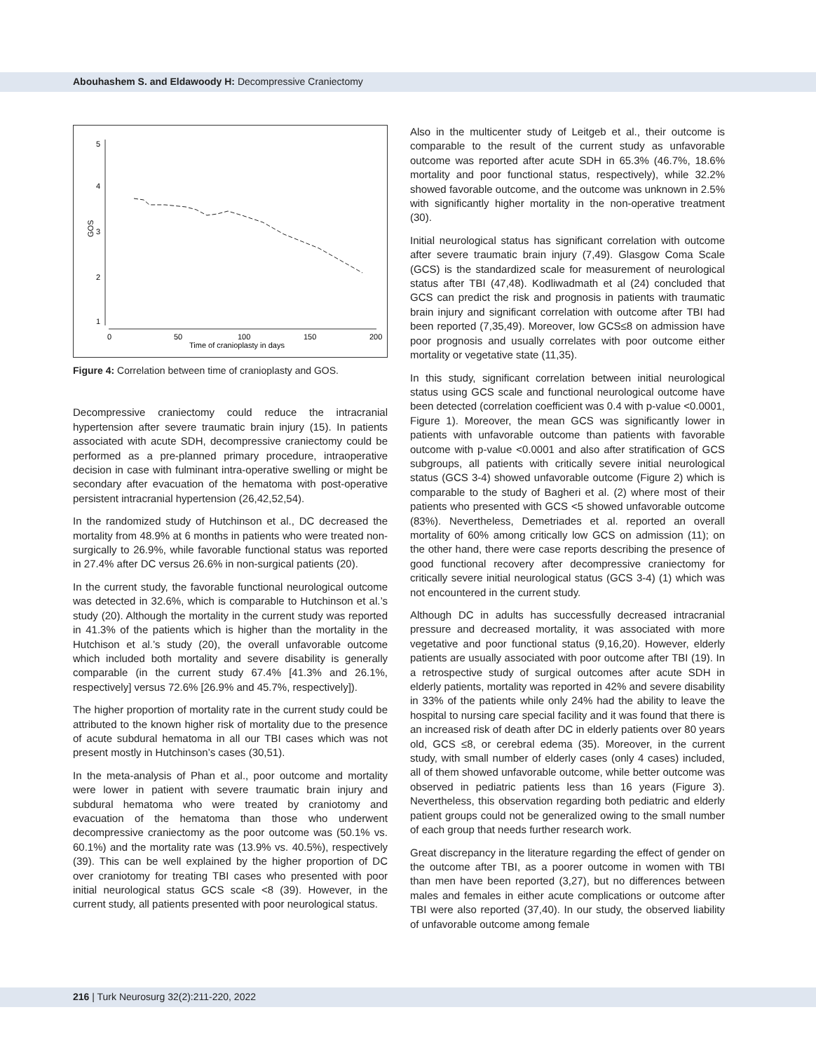Abouhashem S. and Eldawoody H: Decompressive Craniectomy
5
4
3
2
1
GOS
0
50
100
150
200
Time of cranioplasty in days
Figure 4: Correlation between time of cranioplasty and GOS.
Decompressive craniectomy could reduce the intracranial hypertension after severe traumatic brain injury (15). In patients associated with acute SDH, decompressive craniectomy could be performed as a pre-planned primary procedure, intraoperative decision in case with fulminant intra-operative swelling or might be secondary after evacuation of the hematoma with post-operative persistent intracranial hypertension (26,42,52,54).
In the randomized study of Hutchinson et al., DC decreased the mortality from 48.9% at 6 months in patients who were treated non-surgically to 26.9%, while favorable functional status was reported in 27.4% after DC versus 26.6% in non-surgical patients (20).
In the current study, the favorable functional neurological outcome was detected in 32.6%, which is comparable to Hutchinson et al.’s study (20). Although the mortality in the current study was reported in 41.3% of the patients which is higher than the mortality in the Hutchison et al.’s study (20), the overall unfavorable outcome which included both mortality and severe disability is generally comparable (in the current study 67.4% [41.3% and 26.1%, respectively] versus 72.6% [26.9% and 45.7%, respectively]).
The higher proportion of mortality rate in the current study could be attributed to the known higher risk of mortality due to the presence of acute subdural hematoma in all our TBI cases which was not present mostly in Hutchinson’s cases (30,51).
In the meta-analysis of Phan et al., poor outcome and mortality were lower in patient with severe traumatic brain injury and subdural hematoma who were treated by craniotomy and evacuation of the hematoma than those who underwent decompressive craniectomy as the poor outcome was (50.1% vs. 60.1%) and the mortality rate was (13.9% vs. 40.5%), respectively (39). This can be well explained by the higher proportion of DC over craniotomy for treating TBI cases who presented with poor initial neurological status GCS scale <8 (39). However, in the current study, all patients presented with poor neurological status.
Also in the multicenter study of Leitgeb et al., their outcome is comparable to the result of the current study as unfavorable outcome was reported after acute SDH in 65.3% (46.7%, 18.6% mortality and poor functional status, respectively), while 32.2% showed favorable outcome, and the outcome was unknown in 2.5% with significantly higher mortality in the non-operative treatment (30).
Initial neurological status has significant correlation with outcome after severe traumatic brain injury (7,49). Glasgow Coma Scale (GCS) is the standardized scale for measurement of neurological status after TBI (47,48). Kodliwadmath et al (24) concluded that GCS can predict the risk and prognosis in patients with traumatic brain injury and significant correlation with outcome after TBI had been reported (7,35,49). Moreover, low GCS≤8 on admission have poor prognosis and usually correlates with poor outcome either mortality or vegetative state (11,35).
In this study, significant correlation between initial neurological status using GCS scale and functional neurological outcome have been detected (correlation coefficient was 0.4 with p-value <0.0001, Figure 1). Moreover, the mean GCS was significantly lower in patients with unfavorable outcome than patients with favorable outcome with p-value <0.0001 and also after stratification of GCS subgroups, all patients with critically severe initial neurological status (GCS 3-4) showed unfavorable outcome (Figure 2) which is comparable to the study of Bagheri et al. (2) where most of their patients who presented with GCS <5 showed unfavorable outcome (83%). Nevertheless, Demetriades et al. reported an overall mortality of 60% among critically low GCS on admission (11); on the other hand, there were case reports describing the presence of good functional recovery after decompressive craniectomy for critically severe initial neurological status (GCS 3-4) (1) which was not encountered in the current study.
Although DC in adults has successfully decreased intracranial pressure and decreased mortality, it was associated with more vegetative and poor functional status (9,16,20). However, elderly patients are usually associated with poor outcome after TBI (19). In a retrospective study of surgical outcomes after acute SDH in elderly patients, mortality was reported in 42% and severe disability in 33% of the patients while only 24% had the ability to leave the hospital to nursing care special facility and it was found that there is an increased risk of death after DC in elderly patients over 80 years old, GCS ≤8, or cerebral edema (35). Moreover, in the current study, with small number of elderly cases (only 4 cases) included, all of them showed unfavorable outcome, while better outcome was observed in pediatric patients less than 16 years (Figure 3). Nevertheless, this observation regarding both pediatric and elderly patient groups could not be generalized owing to the small number of each group that needs further research work.
Great discrepancy in the literature regarding the effect of gender on the outcome after TBI, as a poorer outcome in women with TBI than men have been reported (3,27), but no differences between males and females in either acute complications or outcome after TBI were also reported (37,40). In our study, the observed liability of unfavorable outcome among female
216 | Turk Neurosurg 32(2):211-220, 2022